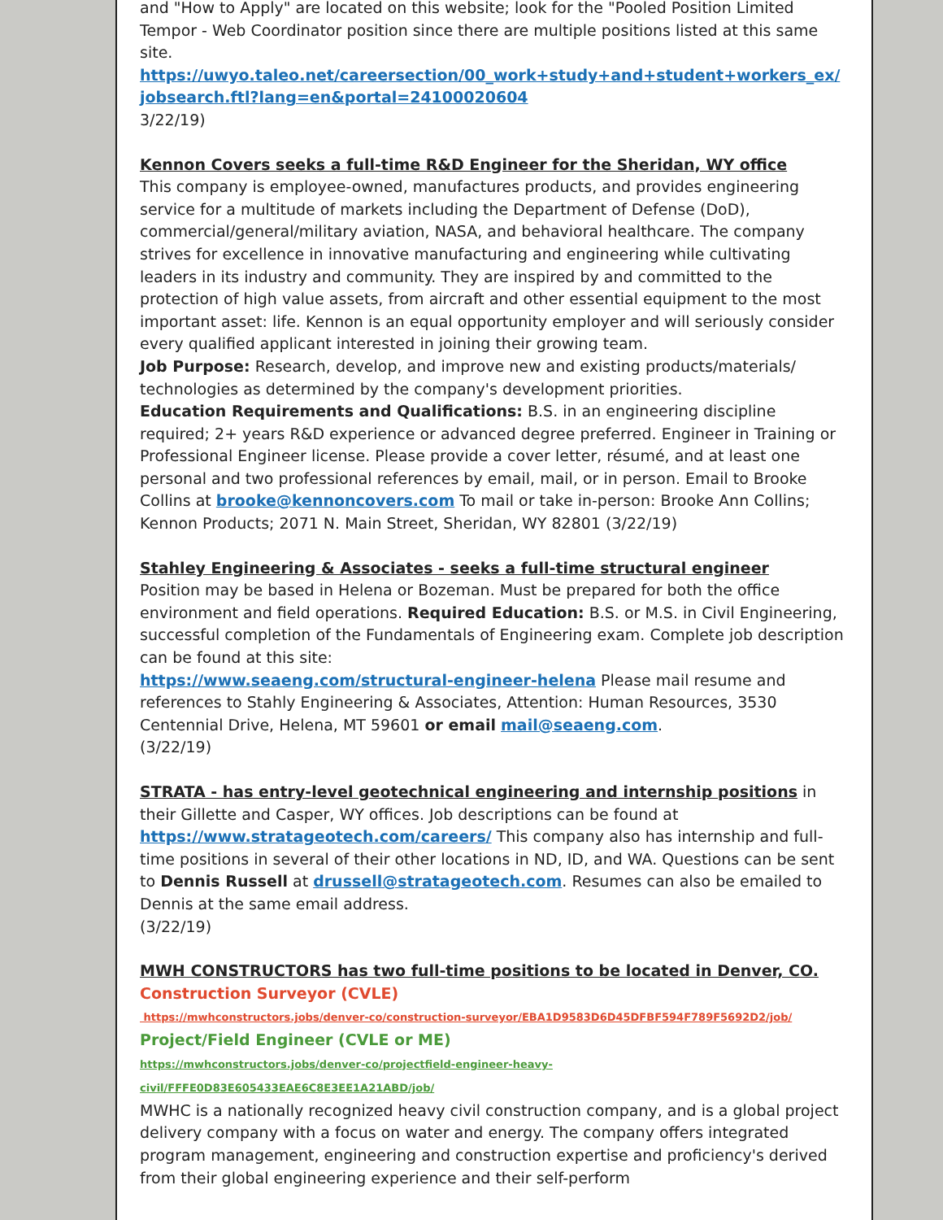and "How to Apply" are located on this website; look for the "Pooled Position Limited Tempor - Web Coordinator position since there are multiple positions listed at this same site.
https://uwyo.taleo.net/careersection/00_work+study+and+student+workers_ex/ jobsearch.ftl?lang=en&portal=24100020604
3/22/19)
Kennon Covers seeks a full-time R&D Engineer for the Sheridan, WY office
This company is employee-owned, manufactures products, and provides engineering service for a multitude of markets including the Department of Defense (DoD), commercial/general/military aviation, NASA, and behavioral healthcare. The company strives for excellence in innovative manufacturing and engineering while cultivating leaders in its industry and community. They are inspired by and committed to the protection of high value assets, from aircraft and other essential equipment to the most important asset: life. Kennon is an equal opportunity employer and will seriously consider every qualified applicant interested in joining their growing team.
Job Purpose: Research, develop, and improve new and existing products/materials/ technologies as determined by the company's development priorities.
Education Requirements and Qualifications: B.S. in an engineering discipline required; 2+ years R&D experience or advanced degree preferred. Engineer in Training or Professional Engineer license. Please provide a cover letter, résumé, and at least one personal and two professional references by email, mail, or in person. Email to Brooke Collins at brooke@kennoncovers.com To mail or take in-person: Brooke Ann Collins; Kennon Products; 2071 N. Main Street, Sheridan, WY 82801 (3/22/19)
Stahley Engineering & Associates - seeks a full-time structural engineer
Position may be based in Helena or Bozeman. Must be prepared for both the office environment and field operations. Required Education: B.S. or M.S. in Civil Engineering, successful completion of the Fundamentals of Engineering exam. Complete job description can be found at this site:
https://www.seaeng.com/structural-engineer-helena Please mail resume and references to Stahly Engineering & Associates, Attention: Human Resources, 3530 Centennial Drive, Helena, MT 59601 or email mail@seaeng.com.
(3/22/19)
STRATA - has entry-level geotechnical engineering and internship positions in their Gillette and Casper, WY offices. Job descriptions can be found at https://www.stratageotech.com/careers/ This company also has internship and full-time positions in several of their other locations in ND, ID, and WA. Questions can be sent to Dennis Russell at drussell@stratageotech.com. Resumes can also be emailed to Dennis at the same email address.
(3/22/19)
MWH CONSTRUCTORS has two full-time positions to be located in Denver, CO.
Construction Surveyor (CVLE)
https://mwhconstructors.jobs/denver-co/construction-surveyor/EBA1D9583D6D45DFBF594F789F5692D2/job/
Project/Field Engineer (CVLE or ME)
https://mwhconstructors.jobs/denver-co/projectfield-engineer-heavy-
civil/FFFE0D83E605433EAE6C8E3EE1A21ABD/job/
MWHC is a nationally recognized heavy civil construction company, and is a global project delivery company with a focus on water and energy. The company offers integrated program management, engineering and construction expertise and proficiency's derived from their global engineering experience and their self-perform